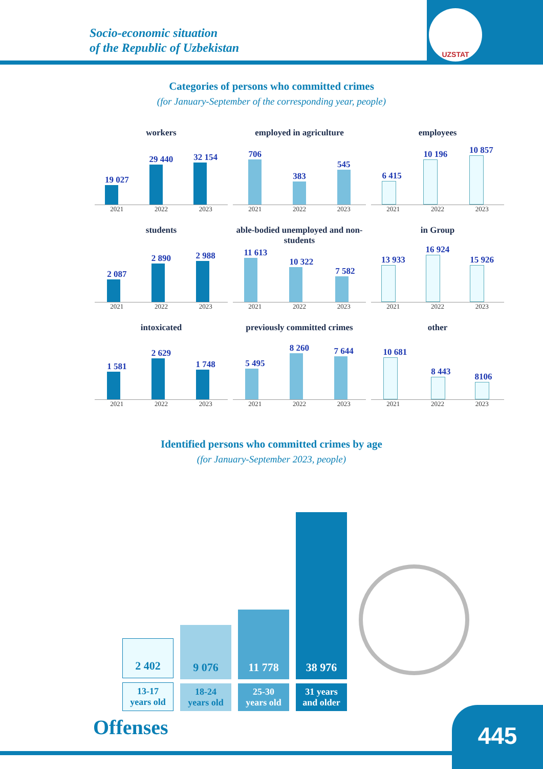Socio-economic situation
of the Republic of Uzbekistan
UZSTAT
Categories of persons who committed crimes
(for January-September of the corresponding year, people)
workers
19 027
29 440
32 154
2021 2022 2023
employed in agriculture
706
383
545
2021 2022 2023
employees
6 415
10 196
10 857
2021 2022 2023
students
2 087
2 890
2 988
2021 2022 2023
able-bodied unemployed and non-students
11 613
10 322
7 582
2021 2022 2023
in Group
13 933
16 924
15 926
2021 2022 2023
intoxicated
1 581
2 629
1 748
2021 2022 2023
previously committed crimes
5 495
8 260
7 644
2021 2022 2023
other
10 681
8 443
8106
2021 2022 2023
Identified persons who committed crimes by age
(for January-September 2023, people)
2 402
13-17
years old
9 076
18-24
years old
11 778
25-30
years old
38 976
31 years
and older
Offenses 445